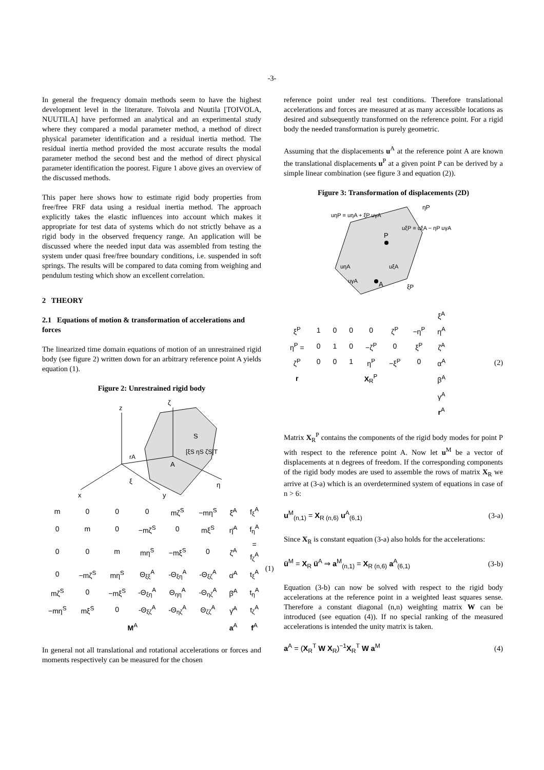-3-
In general the frequency domain methods seem to have the highest development level in the literature. Toivola and Nuutila [TOIVOLA, NUUTILA] have performed an analytical and an experimental study where they compared a modal parameter method, a method of direct physical parameter identification and a residual inertia method. The residual inertia method provided the most accurate results the modal parameter method the second best and the method of direct physical parameter identification the poorest. Figure 1 above gives an overview of the discussed methods.
This paper here shows how to estimate rigid body properties from free/free FRF data using a residual inertia method. The approach explicitly takes the elastic influences into account which makes it appropriate for test data of systems which do not strictly behave as a rigid body in the observed frequency range. An application will be discussed where the needed input data was assembled from testing the system under quasi free/free boundary conditions, i.e. suspended in soft springs. The results will be compared to data coming from weighing and pendulum testing which show an excellent correlation.
2 THEORY
2.1 Equations of motion & transformation of accelerations and forces
The linearized time domain equations of motion of an unrestrained rigid body (see figure 2) written down for an arbitrary reference point A yields equation (1).
Figure 2: Unrestrained rigid body
z
ζ
S
[ξS ηS ζS]T
rA
A
η
ξ
x
y
| m | 0 | 0 | 0 | mζ<sup>S</sup> | −mη<sup>S</sup> | ξ̈<sup>A</sup> | f<sub>ξ</sub><sup>A</sup> |
| 0 | m | 0 | −mζ<sup>S</sup> | 0 | mξ<sup>S</sup> | η̈<sup>A</sup> | f<sub>η</sub><sup>A</sup> |
| 0 | 0 | m | mη<sup>S</sup> | −mξ<sup>S</sup> | 0 | ζ̈<sup>A</sup> | = f<sub>ζ</sub><sup>A</sup> |
| 0 | −mζ<sup>S</sup> | mη<sup>S</sup> | Θ<sub>ξξ</sub><sup>A</sup> | -Θ<sub>ξη</sub><sup>A</sup> | -Θ<sub>ξζ</sub><sup>A</sup> | α̈<sup>A</sup> | t<sub>ξ</sub><sup>A</sup> |
| mζ<sup>S</sup> | 0 | −mξ<sup>S</sup> | -Θ<sub>ξη</sub><sup>A</sup> | Θ<sub>ηη</sub><sup>A</sup> | -Θ<sub>ηζ</sub><sup>A</sup> | β̈<sup>A</sup> | t<sub>η</sub><sup>A</sup> |
| −mη<sup>S</sup> | mξ<sup>S</sup> | 0 | -Θ<sub>ξζ</sub><sup>A</sup> | -Θ<sub>ηζ</sub><sup>A</sup> | Θ<sub>ζζ</sub><sup>A</sup> | γ̈<sup>A</sup> | t<sub>ζ</sub><sup>A</sup> |
| M<sup>A</sup> | | | | | | a<sup>A</sup> | f<sup>A</sup> |
(1)
In general not all translational and rotational accelerations or forces and moments respectively can be measured for the chosen
reference point under real test conditions. Therefore translational accelerations and forces are measured at as many accessible locations as desired and subsequently transformed on the reference point. For a rigid body the needed transformation is purely geometric.
Assuming that the displacements u<sup>A</sup> at the reference point A are known the translational displacements u<sup>P</sup> at a given point P can be derived by a simple linear combination (see figure 3 and equation (2)).
Figure 3: Transformation of displacements (2D)
uηP = uηA + ξP uγA
uξP = uξA − ηP uγA
ηP
P
A
uηA
uξA
uγA
ξP
| | | | | | | | ξ<sup>A</sup> |
| ξ<sup>P</sup> | 1 | 0 | 0 | 0 | ζ<sup>P</sup> | −η<sup>P</sup> | η<sup>A</sup> |
| η<sup>P</sup> = | 0 | 1 | 0 | −ζ<sup>P</sup> | 0 | ξ<sup>P</sup> | ζ<sup>A</sup> |
| ζ<sup>P</sup> | 0 | 0 | 1 | η<sup>P</sup> | −ξ<sup>P</sup> | 0 | α<sup>A</sup> |
| r | X<sub>R</sub><sup>P</sup> | | | | | | β<sup>A</sup> |
| | | | | | | | γ<sup>A</sup> |
| | | | | | | | r<sup>A</sup> |
(2)
Matrix X<sub>R</sub><sup>P</sup> contains the components of the rigid body modes for point P with respect to the reference point A. Now let u<sup>M</sup> be a vector of displacements at n degrees of freedom. If the corresponding components of the rigid body modes are used to assemble the rows of matrix X<sub>R</sub> we arrive at (3-a) which is an overdetermined system of equations in case of n > 6:
u<sup>M</sup><sub>(n,1)</sub> = X<sub>R (n,6)</sub> u<sup>A</sup><sub>(6,1)</sub> (3-a)
Since X<sub>R</sub> is constant equation (3-a) also holds for the accelerations:
ü<sup>M</sup> = X<sub>R</sub> ü<sup>A</sup> ⇒ a<sup>M</sup><sub>(n,1)</sub> = X<sub>R (n,6)</sub> a<sup>A</sup><sub>(6,1)</sub> (3-b)
Equation (3-b) can now be solved with respect to the rigid body accelerations at the reference point in a weighted least squares sense. Therefore a constant diagonal (n,n) weighting matrix W can be introduced (see equation (4)). If no special ranking of the measured accelerations is intended the unity matrix is taken.
a<sup>A</sup> = (X<sub>R</sub><sup>T</sup> W X<sub>R</sub>)<sup>−1</sup>X<sub>R</sub><sup>T</sup> W a<sup>M</sup> (4)